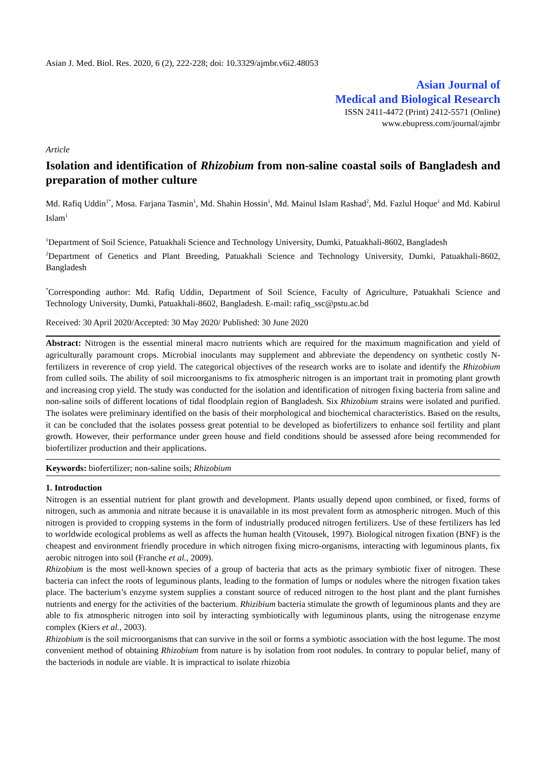Asian J. Med. Biol. Res. 2020, 6 (2), 222-228; doi: 10.3329/ajmbr.v6i2.48053
Asian Journal of
Medical and Biological Research
ISSN 2411-4472 (Print) 2412-5571 (Online)
www.ebupress.com/journal/ajmbr
Article
Isolation and identification of Rhizobium from non-saline coastal soils of Bangladesh and preparation of mother culture
Md. Rafiq Uddin<sup>1*</sup>, Mosa. Farjana Tasmin<sup>1</sup>, Md. Shahin Hossin<sup>1</sup>, Md. Mainul Islam Rashad<sup>2</sup>, Md. Fazlul Hoque<sup>1</sup> and Md. Kabirul Islam<sup>1</sup>
<sup>1</sup> Department of Soil Science, Patuakhali Science and Technology University, Dumki, Patuakhali-8602, Bangladesh
<sup>2</sup> Department of Genetics and Plant Breeding, Patuakhali Science and Technology University, Dumki, Patuakhali-8602, Bangladesh
<sup>*</sup> Corresponding author: Md. Rafiq Uddin, Department of Soil Science, Faculty of Agriculture, Patuakhali Science and Technology University, Dumki, Patuakhali-8602, Bangladesh. E-mail: rafiq_ssc@pstu.ac.bd
Received: 30 April 2020/Accepted: 30 May 2020/ Published: 30 June 2020
Abstract: Nitrogen is the essential mineral macro nutrients which are required for the maximum magnification and yield of agriculturally paramount crops. Microbial inoculants may supplement and abbreviate the dependency on synthetic costly N-fertilizers in reverence of crop yield. The categorical objectives of the research works are to isolate and identify the Rhizobium from culled soils. The ability of soil microorganisms to fix atmospheric nitrogen is an important trait in promoting plant growth and increasing crop yield. The study was conducted for the isolation and identification of nitrogen fixing bacteria from saline and non-saline soils of different locations of tidal floodplain region of Bangladesh. Six Rhizobium strains were isolated and purified. The isolates were preliminary identified on the basis of their morphological and biochemical characteristics. Based on the results, it can be concluded that the isolates possess great potential to be developed as biofertilizers to enhance soil fertility and plant growth. However, their performance under green house and field conditions should be assessed afore being recommended for biofertilizer production and their applications.
Keywords: biofertilizer; non-saline soils; Rhizobium
1. Introduction
Nitrogen is an essential nutrient for plant growth and development. Plants usually depend upon combined, or fixed, forms of nitrogen, such as ammonia and nitrate because it is unavailable in its most prevalent form as atmospheric nitrogen. Much of this nitrogen is provided to cropping systems in the form of industrially produced nitrogen fertilizers. Use of these fertilizers has led to worldwide ecological problems as well as affects the human health (Vitousek, 1997). Biological nitrogen fixation (BNF) is the cheapest and environment friendly procedure in which nitrogen fixing micro-organisms, interacting with leguminous plants, fix aerobic nitrogen into soil (Franche et al., 2009).
Rhizobium is the most well-known species of a group of bacteria that acts as the primary symbiotic fixer of nitrogen. These bacteria can infect the roots of leguminous plants, leading to the formation of lumps or nodules where the nitrogen fixation takes place. The bacterium’s enzyme system supplies a constant source of reduced nitrogen to the host plant and the plant furnishes nutrients and energy for the activities of the bacterium. Rhizibium bacteria stimulate the growth of leguminous plants and they are able to fix atmospheric nitrogen into soil by interacting symbiotically with leguminous plants, using the nitrogenase enzyme complex (Kiers et al., 2003).
Rhizobium is the soil microorganisms that can survive in the soil or forms a symbiotic association with the host legume. The most convenient method of obtaining Rhizobium from nature is by isolation from root nodules. In contrary to popular belief, many of the bacteriods in nodule are viable. It is impractical to isolate rhizobia